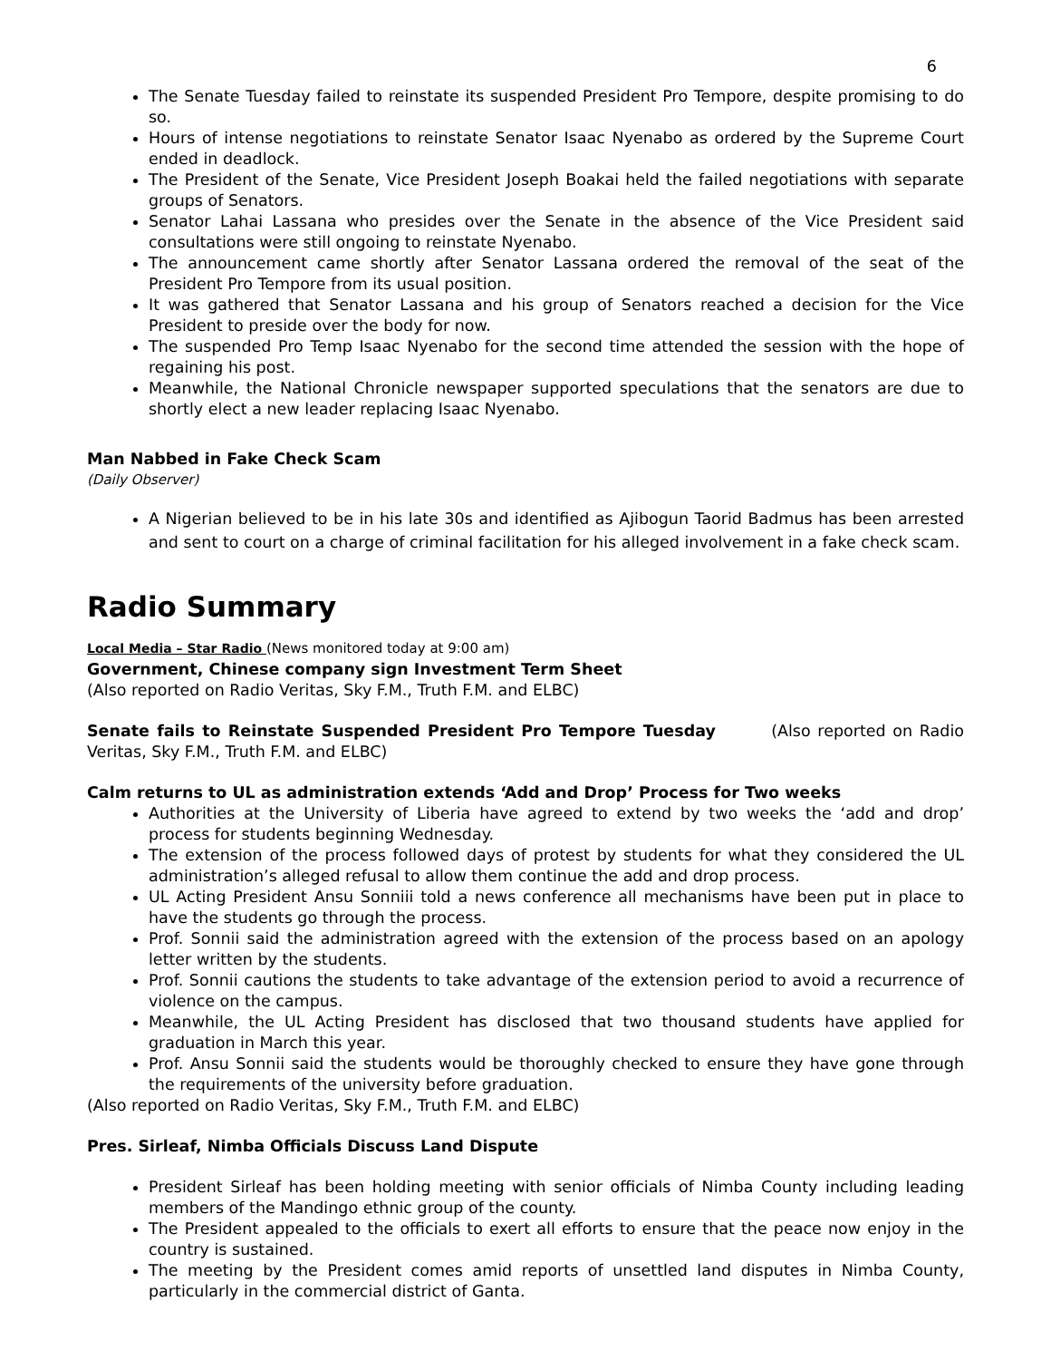6
The Senate Tuesday failed to reinstate its suspended President Pro Tempore, despite promising to do so.
Hours of intense negotiations to reinstate Senator Isaac Nyenabo as ordered by the Supreme Court ended in deadlock.
The President of the Senate, Vice President Joseph Boakai held the failed negotiations with separate groups of Senators.
Senator Lahai Lassana who presides over the Senate in the absence of the Vice President said consultations were still ongoing to reinstate Nyenabo.
The announcement came shortly after Senator Lassana ordered the removal of the seat of the President Pro Tempore from its usual position.
It was gathered that Senator Lassana and his group of Senators reached a decision for the Vice President to preside over the body for now.
The suspended Pro Temp Isaac Nyenabo for the second time attended the session with the hope of regaining his post.
Meanwhile, the National Chronicle newspaper supported speculations that the senators are due to shortly elect a new leader replacing Isaac Nyenabo.
Man Nabbed in Fake Check Scam
(Daily Observer)
A Nigerian believed to be in his late 30s and identified as Ajibogun Taorid Badmus has been arrested and sent to court on a charge of criminal facilitation for his alleged involvement in a fake check scam.
Radio Summary
Local Media – Star Radio (News monitored today at 9:00 am)
Government, Chinese company sign Investment Term Sheet
(Also reported on Radio Veritas, Sky F.M., Truth F.M. and ELBC)
Senate fails to Reinstate Suspended President Pro Tempore Tuesday (Also reported on Radio Veritas, Sky F.M., Truth F.M. and ELBC)
Calm returns to UL as administration extends ‘Add and Drop’ Process for Two weeks
Authorities at the University of Liberia have agreed to extend by two weeks the ‘add and drop’ process for students beginning Wednesday.
The extension of the process followed days of protest by students for what they considered the UL administration’s alleged refusal to allow them continue the add and drop process.
UL Acting President Ansu Sonniii told a news conference all mechanisms have been put in place to have the students go through the process.
Prof. Sonnii said the administration agreed with the extension of the process based on an apology letter written by the students.
Prof. Sonnii cautions the students to take advantage of the extension period to avoid a recurrence of violence on the campus.
Meanwhile, the UL Acting President has disclosed that two thousand students have applied for graduation in March this year.
Prof. Ansu Sonnii said the students would be thoroughly checked to ensure they have gone through the requirements of the university before graduation.
(Also reported on Radio Veritas, Sky F.M., Truth F.M. and ELBC)
Pres. Sirleaf, Nimba Officials Discuss Land Dispute
President Sirleaf has been holding meeting with senior officials of Nimba County including leading members of the Mandingo ethnic group of the county.
The President appealed to the officials to exert all efforts to ensure that the peace now enjoy in the country is sustained.
The meeting by the President comes amid reports of unsettled land disputes in Nimba County, particularly in the commercial district of Ganta.